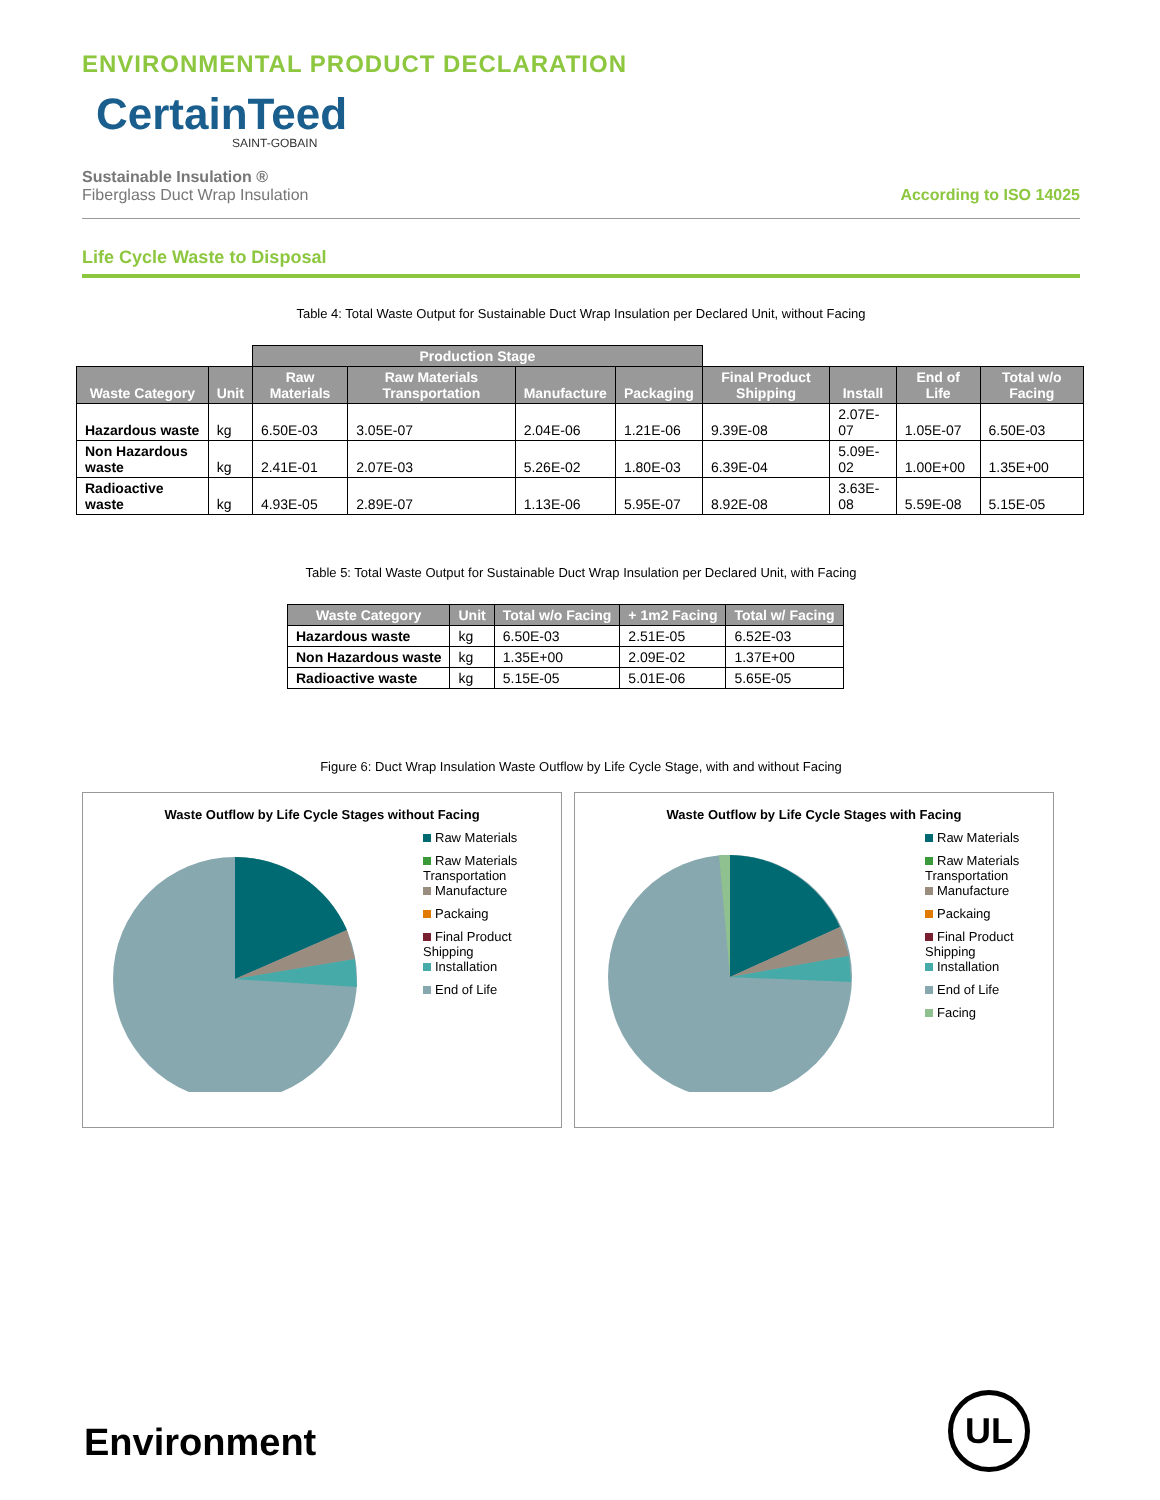ENVIRONMENTAL PRODUCT DECLARATION
CertainTeed
SAINT-GOBAIN
Sustainable Insulation ®
Fiberglass Duct Wrap Insulation
According to ISO 14025
Life Cycle Waste to Disposal
Table 4: Total Waste Output for Sustainable Duct Wrap Insulation per Declared Unit, without Facing
| | | Production Stage | | | | | | | |
| Waste Category | Unit | Raw Materials | Raw Materials Transportation | Manufacture | Packaging | Final Product Shipping | Install | End of Life | Total w/o Facing |
| Hazardous waste | kg | 6.50E-03 | 3.05E-07 | 2.04E-06 | 1.21E-06 | 9.39E-08 | 2.07E-07 | 1.05E-07 | 6.50E-03 |
| Non Hazardous waste | kg | 2.41E-01 | 2.07E-03 | 5.26E-02 | 1.80E-03 | 6.39E-04 | 5.09E-02 | 1.00E+00 | 1.35E+00 |
| Radioactive waste | kg | 4.93E-05 | 2.89E-07 | 1.13E-06 | 5.95E-07 | 8.92E-08 | 3.63E-08 | 5.59E-08 | 5.15E-05 |
Table 5: Total Waste Output for Sustainable Duct Wrap Insulation per Declared Unit, with Facing
| Waste Category | Unit | Total w/o Facing | + 1m2 Facing | Total w/ Facing |
| --- | --- | --- | --- | --- |
| Hazardous waste | kg | 6.50E-03 | 2.51E-05 | 6.52E-03 |
| Non Hazardous waste | kg | 1.35E+00 | 2.09E-02 | 1.37E+00 |
| Radioactive waste | kg | 5.15E-05 | 5.01E-06 | 5.65E-05 |
Figure 6: Duct Wrap Insulation Waste Outflow by Life Cycle Stage, with and without Facing
Waste Outflow by Life Cycle Stages without Facing
Raw Materials
Raw Materials
Transportation
Manufacture
Packaing
Final Product
Shipping
Installation
End of Life
Waste Outflow by Life Cycle Stages with Facing
Raw Materials
Raw Materials
Transportation
Manufacture
Packaing
Final Product
Shipping
Installation
End of Life
Facing
Environment UL